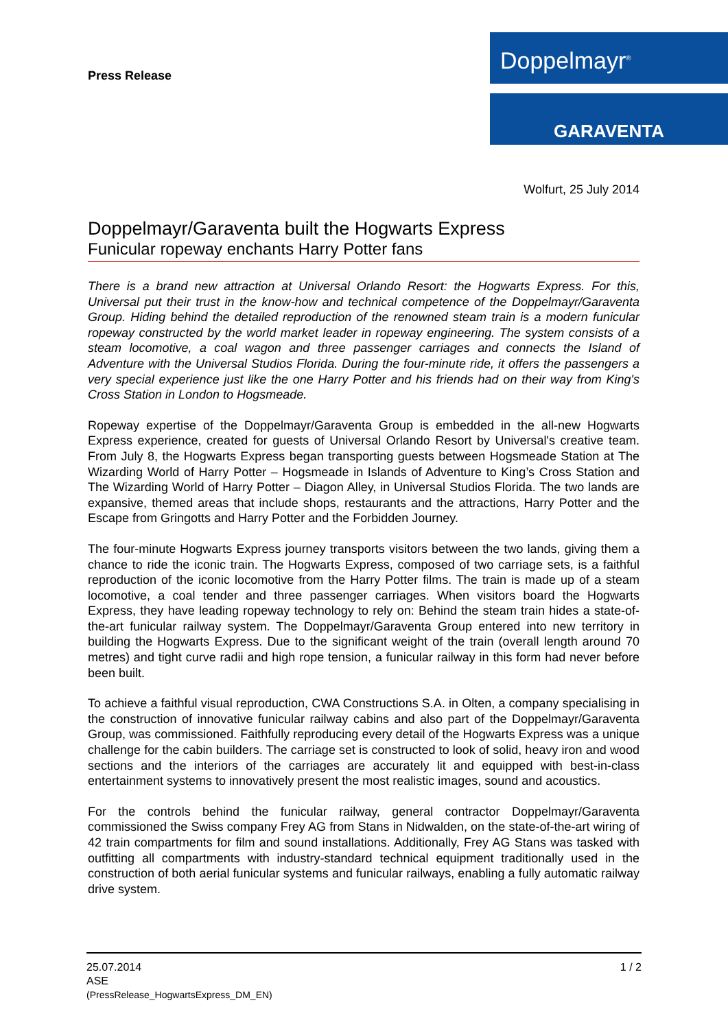Doppelmayr<sup>®</sup>
GARAVENTA
Press Release
Wolfurt, 25 July 2014
Doppelmayr/Garaventa built the Hogwarts Express
Funicular ropeway enchants Harry Potter fans
There is a brand new attraction at Universal Orlando Resort: the Hogwarts Express. For this, Universal put their trust in the know-how and technical competence of the Doppelmayr/Garaventa Group. Hiding behind the detailed reproduction of the renowned steam train is a modern funicular ropeway constructed by the world market leader in ropeway engineering. The system consists of a steam locomotive, a coal wagon and three passenger carriages and connects the Island of Adventure with the Universal Studios Florida. During the four-minute ride, it offers the passengers a very special experience just like the one Harry Potter and his friends had on their way from King's Cross Station in London to Hogsmeade.
Ropeway expertise of the Doppelmayr/Garaventa Group is embedded in the all-new Hogwarts Express experience, created for guests of Universal Orlando Resort by Universal's creative team. From July 8, the Hogwarts Express began transporting guests between Hogsmeade Station at The Wizarding World of Harry Potter – Hogsmeade in Islands of Adventure to King’s Cross Station and The Wizarding World of Harry Potter – Diagon Alley, in Universal Studios Florida. The two lands are expansive, themed areas that include shops, restaurants and the attractions, Harry Potter and the Escape from Gringotts and Harry Potter and the Forbidden Journey.
The four-minute Hogwarts Express journey transports visitors between the two lands, giving them a chance to ride the iconic train. The Hogwarts Express, composed of two carriage sets, is a faithful reproduction of the iconic locomotive from the Harry Potter films. The train is made up of a steam locomotive, a coal tender and three passenger carriages. When visitors board the Hogwarts Express, they have leading ropeway technology to rely on: Behind the steam train hides a state-of-the-art funicular railway system. The Doppelmayr/Garaventa Group entered into new territory in building the Hogwarts Express. Due to the significant weight of the train (overall length around 70 metres) and tight curve radii and high rope tension, a funicular railway in this form had never before been built.
To achieve a faithful visual reproduction, CWA Constructions S.A. in Olten, a company specialising in the construction of innovative funicular railway cabins and also part of the Doppelmayr/Garaventa Group, was commissioned. Faithfully reproducing every detail of the Hogwarts Express was a unique challenge for the cabin builders. The carriage set is constructed to look of solid, heavy iron and wood sections and the interiors of the carriages are accurately lit and equipped with best-in-class entertainment systems to innovatively present the most realistic images, sound and acoustics.
For the controls behind the funicular railway, general contractor Doppelmayr/Garaventa commissioned the Swiss company Frey AG from Stans in Nidwalden, on the state-of-the-art wiring of 42 train compartments for film and sound installations. Additionally, Frey AG Stans was tasked with outfitting all compartments with industry-standard technical equipment traditionally used in the construction of both aerial funicular systems and funicular railways, enabling a fully automatic railway drive system.
1 / 2 25.07.2014
ASE
(PressRelease_HogwartsExpress_DM_EN)